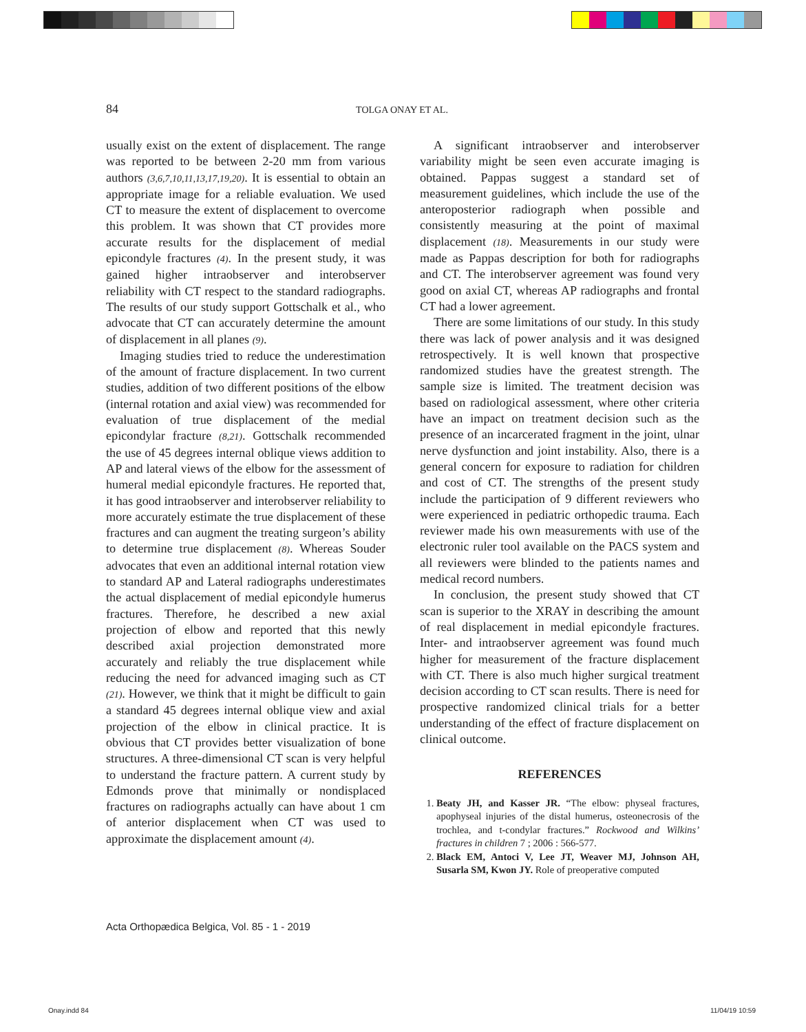84 TOLGA ONAY ET AL.
usually exist on the extent of displacement. The range was reported to be between 2-20 mm from various authors (3,6,7,10,11,13,17,19,20). It is essential to obtain an appropriate image for a reliable evaluation. We used CT to measure the extent of displacement to overcome this problem. It was shown that CT provides more accurate results for the displacement of medial epicondyle fractures (4). In the present study, it was gained higher intraobserver and interobserver reliability with CT respect to the standard radiographs. The results of our study support Gottschalk et al., who advocate that CT can accurately determine the amount of displacement in all planes (9).
Imaging studies tried to reduce the underestimation of the amount of fracture displacement. In two current studies, addition of two different positions of the elbow (internal rotation and axial view) was recommended for evaluation of true displacement of the medial epicondylar fracture (8,21). Gottschalk recommended the use of 45 degrees internal oblique views addition to AP and lateral views of the elbow for the assessment of humeral medial epicondyle fractures. He reported that, it has good intraobserver and interobserver reliability to more accurately estimate the true displacement of these fractures and can augment the treating surgeon’s ability to determine true displacement (8). Whereas Souder advocates that even an additional internal rotation view to standard AP and Lateral radiographs underestimates the actual displacement of medial epicondyle humerus fractures. Therefore, he described a new axial projection of elbow and reported that this newly described axial projection demonstrated more accurately and reliably the true displacement while reducing the need for advanced imaging such as CT (21). However, we think that it might be difficult to gain a standard 45 degrees internal oblique view and axial projection of the elbow in clinical practice. It is obvious that CT provides better visualization of bone structures. A three-dimensional CT scan is very helpful to understand the fracture pattern. A current study by Edmonds prove that minimally or nondisplaced fractures on radiographs actually can have about 1 cm of anterior displacement when CT was used to approximate the displacement amount (4).
A significant intraobserver and interobserver variability might be seen even accurate imaging is obtained. Pappas suggest a standard set of measurement guidelines, which include the use of the anteroposterior radiograph when possible and consistently measuring at the point of maximal displacement (18). Measurements in our study were made as Pappas description for both for radiographs and CT. The interobserver agreement was found very good on axial CT, whereas AP radiographs and frontal CT had a lower agreement.
There are some limitations of our study. In this study there was lack of power analysis and it was designed retrospectively. It is well known that prospective randomized studies have the greatest strength. The sample size is limited. The treatment decision was based on radiological assessment, where other criteria have an impact on treatment decision such as the presence of an incarcerated fragment in the joint, ulnar nerve dysfunction and joint instability. Also, there is a general concern for exposure to radiation for children and cost of CT. The strengths of the present study include the participation of 9 different reviewers who were experienced in pediatric orthopedic trauma. Each reviewer made his own measurements with use of the electronic ruler tool available on the PACS system and all reviewers were blinded to the patients names and medical record numbers.
In conclusion, the present study showed that CT scan is superior to the XRAY in describing the amount of real displacement in medial epicondyle fractures. Inter- and intraobserver agreement was found much higher for measurement of the fracture displacement with CT. There is also much higher surgical treatment decision according to CT scan results. There is need for prospective randomized clinical trials for a better understanding of the effect of fracture displacement on clinical outcome.
REFERENCES
1. Beaty JH, and Kasser JR. “The elbow: physeal fractures, apophyseal injuries of the distal humerus, osteonecrosis of the trochlea, and t-condylar fractures.” Rockwood and Wilkins’ fractures in children 7 ; 2006 : 566-577.
2. Black EM, Antoci V, Lee JT, Weaver MJ, Johnson AH, Susarla SM, Kwon JY. Role of preoperative computed
Acta Orthopædica Belgica, Vol. 85 - 1 - 2019
Onay.indd 84 11/04/19 10:59